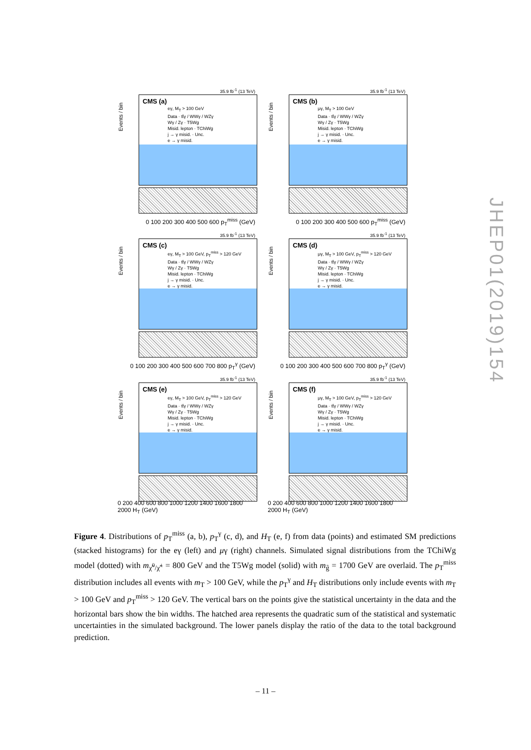35.9 fb<sup>-1</sup> (13 TeV)
Events / bin
CMS (a)
eγ, M<sub>T</sub> > 100 GeV
Data · tt̄γ / WWγ / WZγ
Wγ / Zγ · T5Wg
Misid. lepton · TChiWg
j → γ misid. · Unc.
e → γ misid.
0 100 200 300 400 500 600 p<sub>T</sub><sup>miss</sup> (GeV)
35.9 fb<sup>-1</sup> (13 TeV)
Events / bin
CMS (b)
μγ, M<sub>T</sub> > 100 GeV
Data · tt̄γ / WWγ / WZγ
Wγ / Zγ · T5Wg
Misid. lepton · TChiWg
j → γ misid. · Unc.
e → γ misid.
0 100 200 300 400 500 600 p<sub>T</sub><sup>miss</sup> (GeV)
35.9 fb<sup>-1</sup> (13 TeV)
Events / bin
CMS (c)
eγ, M<sub>T</sub> > 100 GeV, p<sub>T</sub><sup>miss</sup> > 120 GeV
Data · tt̄γ / WWγ / WZγ
Wγ / Zγ · T5Wg
Misid. lepton · TChiWg
j → γ misid. · Unc.
e → γ misid.
0 100 200 300 400 500 600 700 800 p<sub>T</sub><sup>γ</sup> (GeV)
35.9 fb<sup>-1</sup> (13 TeV)
Events / bin
CMS (d)
μγ, M<sub>T</sub> > 100 GeV, p<sub>T</sub><sup>miss</sup> > 120 GeV
Data · tt̄γ / WWγ / WZγ
Wγ / Zγ · T5Wg
Misid. lepton · TChiWg
j → γ misid. · Unc.
e → γ misid.
0 100 200 300 400 500 600 700 800 p<sub>T</sub><sup>γ</sup> (GeV)
35.9 fb<sup>-1</sup> (13 TeV)
Events / bin
CMS (e)
eγ, M<sub>T</sub> > 100 GeV, p<sub>T</sub><sup>miss</sup> > 120 GeV
Data · tt̄γ / WWγ / WZγ
Wγ / Zγ · T5Wg
Misid. lepton · TChiWg
j → γ misid. · Unc.
e → γ misid.
0 200 400 600 800 1000 1200 1400 1600 1800 2000 H<sub>T</sub> (GeV)
35.9 fb<sup>-1</sup> (13 TeV)
Events / bin
CMS (f)
μγ, M<sub>T</sub> > 100 GeV, p<sub>T</sub><sup>miss</sup> > 120 GeV
Data · tt̄γ / WWγ / WZγ
Wγ / Zγ · T5Wg
Misid. lepton · TChiWg
j → γ misid. · Unc.
e → γ misid.
0 200 400 600 800 1000 1200 1400 1600 1800 2000 H<sub>T</sub> (GeV)
JHEP01(2019)154
Figure 4. Distributions of p<sub>T</sub><sup>miss</sup> (a, b), p<sub>T</sub><sup>γ</sup> (c, d), and H<sub>T</sub> (e, f) from data (points) and estimated SM predictions (stacked histograms) for the eγ (left) and μγ (right) channels. Simulated signal distributions from the TChiWg model (dotted) with m<sub>χ̃<sup>0</sup>/χ̃<sup>±</sup></sub> = 800 GeV and the T5Wg model (solid) with m<sub>g̃</sub> = 1700 GeV are overlaid. The p<sub>T</sub><sup>miss</sup> distribution includes all events with m<sub>T</sub> > 100 GeV, while the p<sub>T</sub><sup>γ</sup> and H<sub>T</sub> distributions only include events with m<sub>T</sub> > 100 GeV and p<sub>T</sub><sup>miss</sup> > 120 GeV. The vertical bars on the points give the statistical uncertainty in the data and the horizontal bars show the bin widths. The hatched area represents the quadratic sum of the statistical and systematic uncertainties in the simulated background. The lower panels display the ratio of the data to the total background prediction.
– 11 –